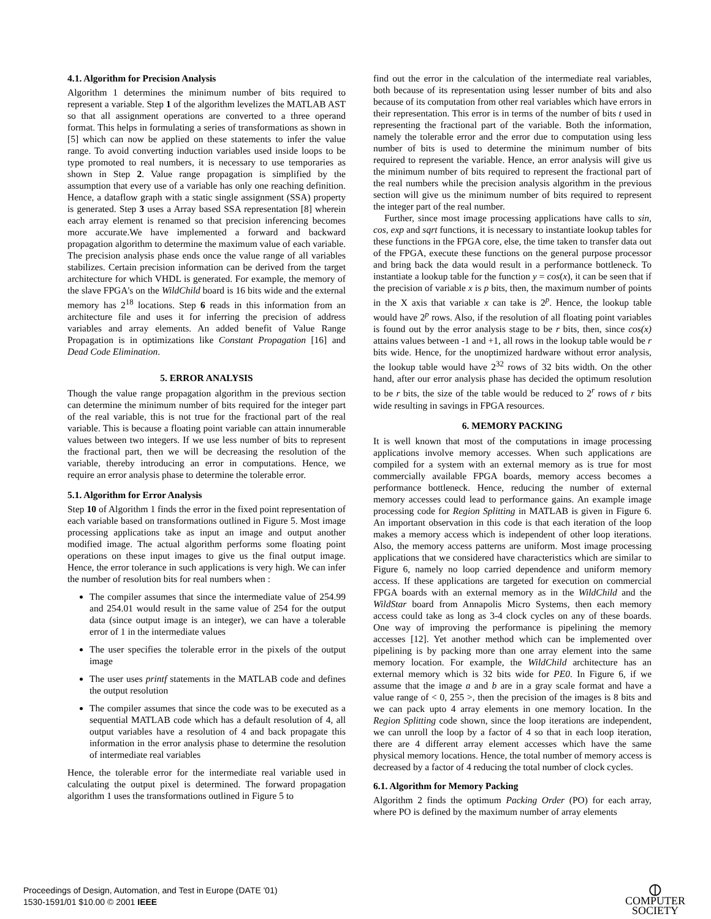4.1. Algorithm for Precision Analysis
Algorithm 1 determines the minimum number of bits required to represent a variable. Step 1 of the algorithm levelizes the MATLAB AST so that all assignment operations are converted to a three operand format. This helps in formulating a series of transformations as shown in [5] which can now be applied on these statements to infer the value range. To avoid converting induction variables used inside loops to be type promoted to real numbers, it is necessary to use temporaries as shown in Step 2. Value range propagation is simplified by the assumption that every use of a variable has only one reaching definition. Hence, a dataflow graph with a static single assignment (SSA) property is generated. Step 3 uses a Array based SSA representation [8] wherein each array element is renamed so that precision inferencing becomes more accurate.We have implemented a forward and backward propagation algorithm to determine the maximum value of each variable. The precision analysis phase ends once the value range of all variables stabilizes. Certain precision information can be derived from the target architecture for which VHDL is generated. For example, the memory of the slave FPGA's on the WildChild board is 16 bits wide and the external memory has 2<sup>18</sup> locations. Step 6 reads in this information from an architecture file and uses it for inferring the precision of address variables and array elements. An added benefit of Value Range Propagation is in optimizations like Constant Propagation [16] and Dead Code Elimination.
5. ERROR ANALYSIS
Though the value range propagation algorithm in the previous section can determine the minimum number of bits required for the integer part of the real variable, this is not true for the fractional part of the real variable. This is because a floating point variable can attain innumerable values between two integers. If we use less number of bits to represent the fractional part, then we will be decreasing the resolution of the variable, thereby introducing an error in computations. Hence, we require an error analysis phase to determine the tolerable error.
5.1. Algorithm for Error Analysis
Step 10 of Algorithm 1 finds the error in the fixed point representation of each variable based on transformations outlined in Figure 5. Most image processing applications take as input an image and output another modified image. The actual algorithm performs some floating point operations on these input images to give us the final output image. Hence, the error tolerance in such applications is very high. We can infer the number of resolution bits for real numbers when :
The compiler assumes that since the intermediate value of 254.99 and 254.01 would result in the same value of 254 for the output data (since output image is an integer), we can have a tolerable error of 1 in the intermediate values
The user specifies the tolerable error in the pixels of the output image
The user uses printf statements in the MATLAB code and defines the output resolution
The compiler assumes that since the code was to be executed as a sequential MATLAB code which has a default resolution of 4, all output variables have a resolution of 4 and back propagate this information in the error analysis phase to determine the resolution of intermediate real variables
Hence, the tolerable error for the intermediate real variable used in calculating the output pixel is determined. The forward propagation algorithm 1 uses the transformations outlined in Figure 5 to
find out the error in the calculation of the intermediate real variables, both because of its representation using lesser number of bits and also because of its computation from other real variables which have errors in their representation. This error is in terms of the number of bits t used in representing the fractional part of the variable. Both the information, namely the tolerable error and the error due to computation using less number of bits is used to determine the minimum number of bits required to represent the variable. Hence, an error analysis will give us the minimum number of bits required to represent the fractional part of the real numbers while the precision analysis algorithm in the previous section will give us the minimum number of bits required to represent the integer part of the real number.
Further, since most image processing applications have calls to sin, cos, exp and sqrt functions, it is necessary to instantiate lookup tables for these functions in the FPGA core, else, the time taken to transfer data out of the FPGA, execute these functions on the general purpose processor and bring back the data would result in a performance bottleneck. To instantiate a lookup table for the function y = cos(x), it can be seen that if the precision of variable x is p bits, then, the maximum number of points in the X axis that variable x can take is 2<sup>p</sup>. Hence, the lookup table would have 2<sup>p</sup> rows. Also, if the resolution of all floating point variables is found out by the error analysis stage to be r bits, then, since cos(x) attains values between -1 and +1, all rows in the lookup table would be r bits wide. Hence, for the unoptimized hardware without error analysis, the lookup table would have 2<sup>32</sup> rows of 32 bits width. On the other hand, after our error analysis phase has decided the optimum resolution to be r bits, the size of the table would be reduced to 2<sup>r</sup> rows of r bits wide resulting in savings in FPGA resources.
6. MEMORY PACKING
It is well known that most of the computations in image processing applications involve memory accesses. When such applications are compiled for a system with an external memory as is true for most commercially available FPGA boards, memory access becomes a performance bottleneck. Hence, reducing the number of external memory accesses could lead to performance gains. An example image processing code for Region Splitting in MATLAB is given in Figure 6. An important observation in this code is that each iteration of the loop makes a memory access which is independent of other loop iterations. Also, the memory access patterns are uniform. Most image processing applications that we considered have characteristics which are similar to Figure 6, namely no loop carried dependence and uniform memory access. If these applications are targeted for execution on commercial FPGA boards with an external memory as in the WildChild and the WildStar board from Annapolis Micro Systems, then each memory access could take as long as 3-4 clock cycles on any of these boards. One way of improving the performance is pipelining the memory accesses [12]. Yet another method which can be implemented over pipelining is by packing more than one array element into the same memory location. For example, the WildChild architecture has an external memory which is 32 bits wide for PE0. In Figure 6, if we assume that the image a and b are in a gray scale format and have a value range of < 0, 255 >, then the precision of the images is 8 bits and we can pack upto 4 array elements in one memory location. In the Region Splitting code shown, since the loop iterations are independent, we can unroll the loop by a factor of 4 so that in each loop iteration, there are 4 different array element accesses which have the same physical memory locations. Hence, the total number of memory access is decreased by a factor of 4 reducing the total number of clock cycles.
6.1. Algorithm for Memory Packing
Algorithm 2 finds the optimum Packing Order (PO) for each array, where PO is defined by the maximum number of array elements
Proceedings of Design, Automation, and Test in Europe (DATE '01)
1530-1591/01 $10.00 © 2001 IEEE
⦶
COMPUTER
SOCIETY